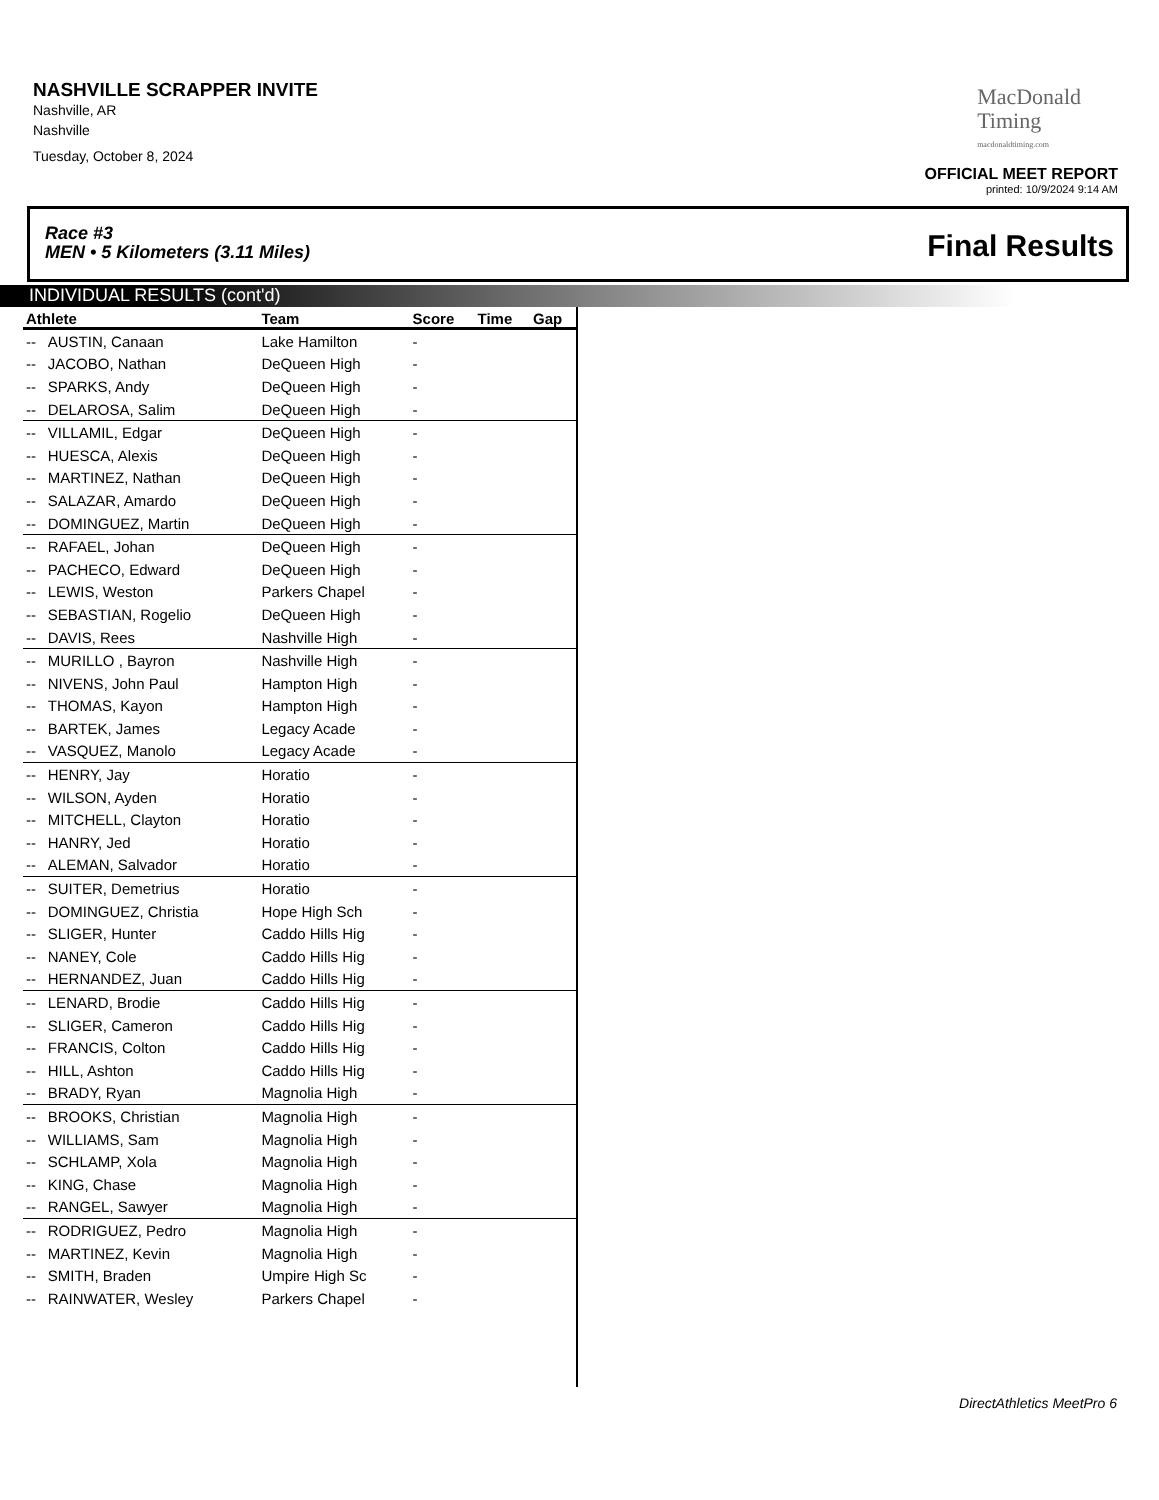NASHVILLE SCRAPPER INVITE
Nashville, AR
Nashville
Tuesday, October 8, 2024
MacDonald
Timing
macdonaldtiming.com
OFFICIAL MEET REPORT
printed: 10/9/2024 9:14 AM
Race #3
MEN • 5 Kilometers (3.11 Miles)
Final Results
INDIVIDUAL RESULTS (cont'd)
| Athlete | | Team | Score | Time | Gap |
| --- | --- | --- | --- | --- | --- |
| -- | AUSTIN, Canaan | Lake Hamilton | - | | |
| -- | JACOBO, Nathan | DeQueen High | - | | |
| -- | SPARKS, Andy | DeQueen High | - | | |
| -- | DELAROSA, Salim | DeQueen High | - | | |
| -- | VILLAMIL, Edgar | DeQueen High | - | | |
| -- | HUESCA, Alexis | DeQueen High | - | | |
| -- | MARTINEZ, Nathan | DeQueen High | - | | |
| -- | SALAZAR, Amardo | DeQueen High | - | | |
| -- | DOMINGUEZ, Martin | DeQueen High | - | | |
| -- | RAFAEL, Johan | DeQueen High | - | | |
| -- | PACHECO, Edward | DeQueen High | - | | |
| -- | LEWIS, Weston | Parkers Chapel | - | | |
| -- | SEBASTIAN, Rogelio | DeQueen High | - | | |
| -- | DAVIS, Rees | Nashville High | - | | |
| -- | MURILLO , Bayron | Nashville High | - | | |
| -- | NIVENS, John Paul | Hampton High | - | | |
| -- | THOMAS, Kayon | Hampton High | - | | |
| -- | BARTEK, James | Legacy Acade | - | | |
| -- | VASQUEZ, Manolo | Legacy Acade | - | | |
| -- | HENRY, Jay | Horatio | - | | |
| -- | WILSON, Ayden | Horatio | - | | |
| -- | MITCHELL, Clayton | Horatio | - | | |
| -- | HANRY, Jed | Horatio | - | | |
| -- | ALEMAN, Salvador | Horatio | - | | |
| -- | SUITER, Demetrius | Horatio | - | | |
| -- | DOMINGUEZ, Christia | Hope High Sch | - | | |
| -- | SLIGER, Hunter | Caddo Hills Hig | - | | |
| -- | NANEY, Cole | Caddo Hills Hig | - | | |
| -- | HERNANDEZ, Juan | Caddo Hills Hig | - | | |
| -- | LENARD, Brodie | Caddo Hills Hig | - | | |
| -- | SLIGER, Cameron | Caddo Hills Hig | - | | |
| -- | FRANCIS, Colton | Caddo Hills Hig | - | | |
| -- | HILL, Ashton | Caddo Hills Hig | - | | |
| -- | BRADY, Ryan | Magnolia High | - | | |
| -- | BROOKS, Christian | Magnolia High | - | | |
| -- | WILLIAMS, Sam | Magnolia High | - | | |
| -- | SCHLAMP, Xola | Magnolia High | - | | |
| -- | KING, Chase | Magnolia High | - | | |
| -- | RANGEL, Sawyer | Magnolia High | - | | |
| -- | RODRIGUEZ, Pedro | Magnolia High | - | | |
| -- | MARTINEZ, Kevin | Magnolia High | - | | |
| -- | SMITH, Braden | Umpire High Sc | - | | |
| -- | RAINWATER, Wesley | Parkers Chapel | - | | |
DirectAthletics MeetPro 6